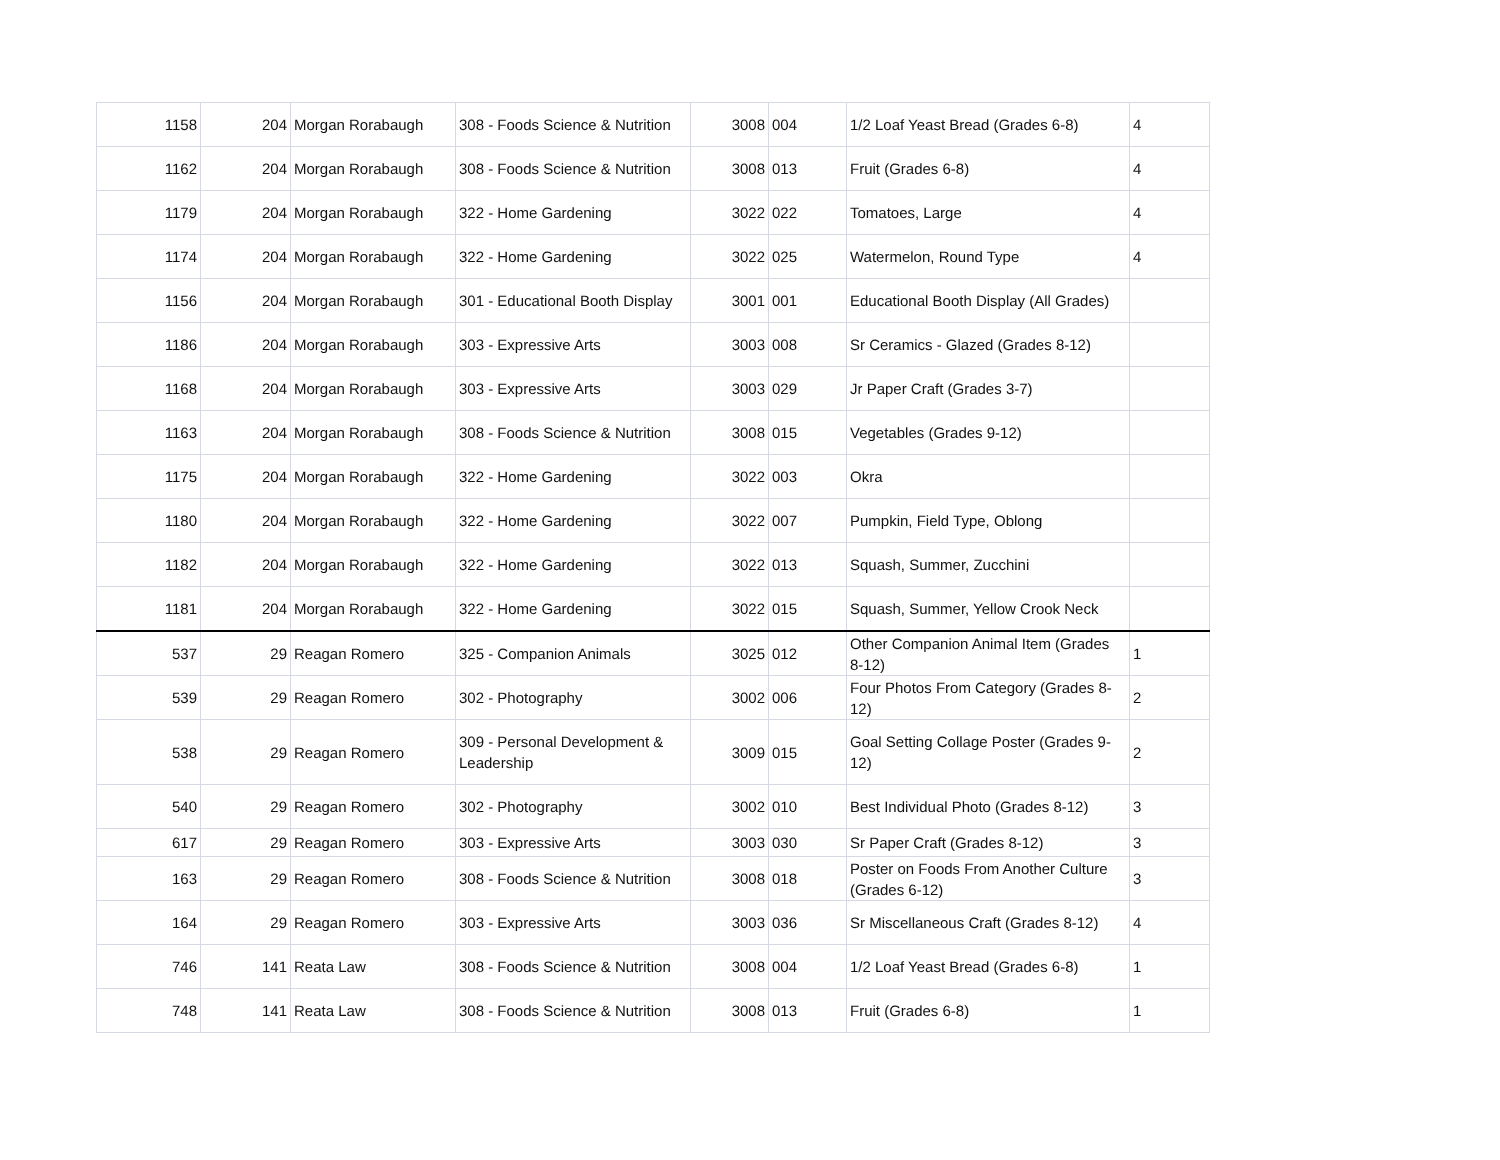| 1158 | 204 | Morgan Rorabaugh | 308 - Foods Science & Nutrition | 3008 | 004 | 1/2 Loaf Yeast Bread (Grades 6-8) | 4 |
| 1162 | 204 | Morgan Rorabaugh | 308 - Foods Science & Nutrition | 3008 | 013 | Fruit (Grades 6-8) | 4 |
| 1179 | 204 | Morgan Rorabaugh | 322 - Home Gardening | 3022 | 022 | Tomatoes, Large | 4 |
| 1174 | 204 | Morgan Rorabaugh | 322 - Home Gardening | 3022 | 025 | Watermelon, Round Type | 4 |
| 1156 | 204 | Morgan Rorabaugh | 301 - Educational Booth Display | 3001 | 001 | Educational Booth Display (All Grades) | |
| 1186 | 204 | Morgan Rorabaugh | 303 - Expressive Arts | 3003 | 008 | Sr Ceramics - Glazed (Grades 8-12) | |
| 1168 | 204 | Morgan Rorabaugh | 303 - Expressive Arts | 3003 | 029 | Jr Paper Craft (Grades 3-7) | |
| 1163 | 204 | Morgan Rorabaugh | 308 - Foods Science & Nutrition | 3008 | 015 | Vegetables (Grades 9-12) | |
| 1175 | 204 | Morgan Rorabaugh | 322 - Home Gardening | 3022 | 003 | Okra | |
| 1180 | 204 | Morgan Rorabaugh | 322 - Home Gardening | 3022 | 007 | Pumpkin, Field Type, Oblong | |
| 1182 | 204 | Morgan Rorabaugh | 322 - Home Gardening | 3022 | 013 | Squash, Summer, Zucchini | |
| 1181 | 204 | Morgan Rorabaugh | 322 - Home Gardening | 3022 | 015 | Squash, Summer, Yellow Crook Neck | |
| 537 | 29 | Reagan Romero | 325 - Companion Animals | 3025 | 012 | Other Companion Animal Item (Grades 8-12) | 1 |
| 539 | 29 | Reagan Romero | 302 - Photography | 3002 | 006 | Four Photos From Category (Grades 8-12) | 2 |
| 538 | 29 | Reagan Romero | 309 - Personal Development & Leadership | 3009 | 015 | Goal Setting Collage Poster (Grades 9-12) | 2 |
| 540 | 29 | Reagan Romero | 302 - Photography | 3002 | 010 | Best Individual Photo (Grades 8-12) | 3 |
| 617 | 29 | Reagan Romero | 303 - Expressive Arts | 3003 | 030 | Sr Paper Craft (Grades 8-12) | 3 |
| 163 | 29 | Reagan Romero | 308 - Foods Science & Nutrition | 3008 | 018 | Poster on Foods From Another Culture (Grades 6-12) | 3 |
| 164 | 29 | Reagan Romero | 303 - Expressive Arts | 3003 | 036 | Sr Miscellaneous Craft (Grades 8-12) | 4 |
| 746 | 141 | Reata Law | 308 - Foods Science & Nutrition | 3008 | 004 | 1/2 Loaf Yeast Bread (Grades 6-8) | 1 |
| 748 | 141 | Reata Law | 308 - Foods Science & Nutrition | 3008 | 013 | Fruit (Grades 6-8) | 1 |